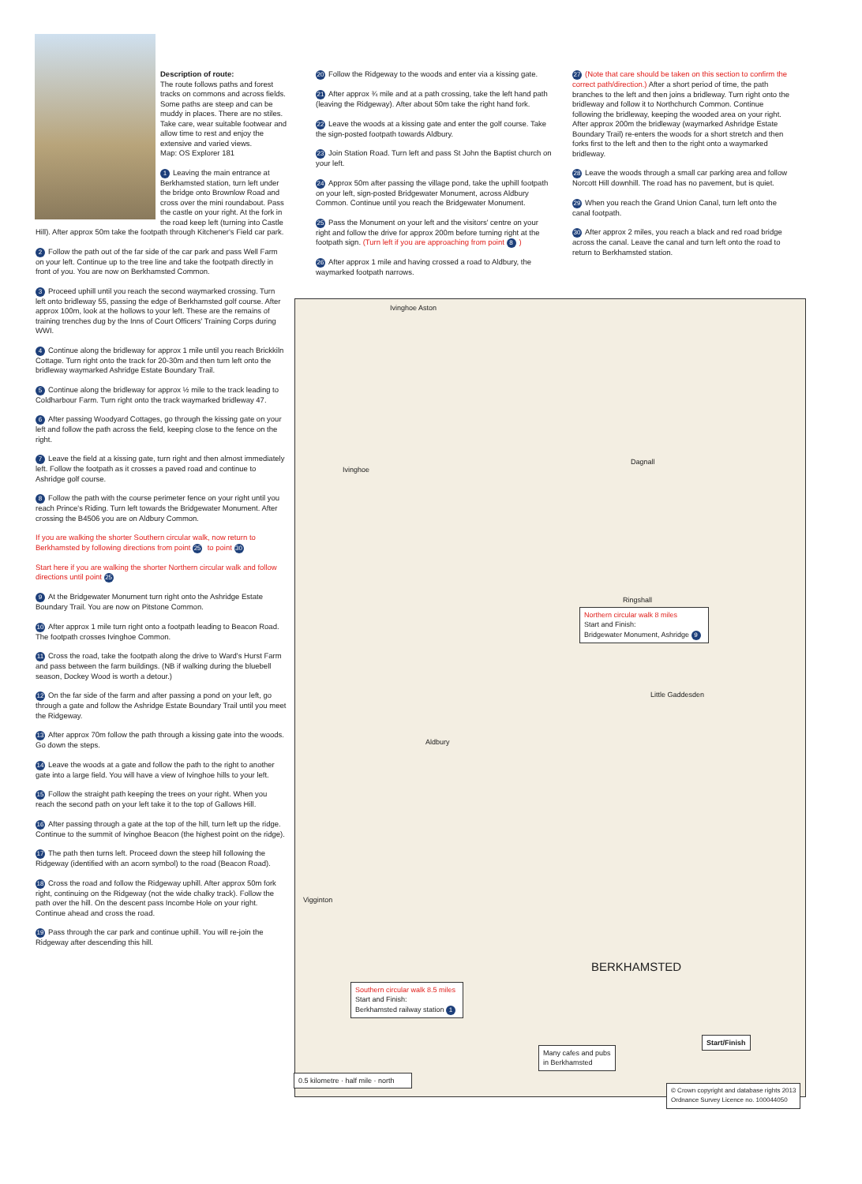Description of route:
The route follows paths and forest tracks on commons and across fields. Some paths are steep and can be muddy in places. There are no stiles. Take care, wear suitable footwear and allow time to rest and enjoy the extensive and varied views.
Map: OS Explorer 181
1 Leaving the main entrance at Berkhamsted station, turn left under the bridge onto Brownlow Road and cross over the mini roundabout. Pass the castle on your right. At the fork in the road keep left (turning into Castle Hill). After approx 50m take the footpath through Kitchener's Field car park.
2 Follow the path out of the far side of the car park and pass Well Farm on your left. Continue up to the tree line and take the footpath directly in front of you. You are now on Berkhamsted Common.
3 Proceed uphill until you reach the second waymarked crossing. Turn left onto bridleway 55, passing the edge of Berkhamsted golf course. After approx 100m, look at the hollows to your left. These are the remains of training trenches dug by the Inns of Court Officers' Training Corps during WWI.
4 Continue along the bridleway for approx 1 mile until you reach Brickkiln Cottage. Turn right onto the track for 20-30m and then turn left onto the bridleway waymarked Ashridge Estate Boundary Trail.
5 Continue along the bridleway for approx ½ mile to the track leading to Coldharbour Farm. Turn right onto the track waymarked bridleway 47.
6 After passing Woodyard Cottages, go through the kissing gate on your left and follow the path across the field, keeping close to the fence on the right.
7 Leave the field at a kissing gate, turn right and then almost immediately left. Follow the footpath as it crosses a paved road and continue to Ashridge golf course.
8 Follow the path with the course perimeter fence on your right until you reach Prince's Riding. Turn left towards the Bridgewater Monument. After crossing the B4506 you are on Aldbury Common.
If you are walking the shorter Southern circular walk, now return to Berkhamsted by following directions from point 25 to point 30
Start here if you are walking the shorter Northern circular walk and follow directions until point 25
9 At the Bridgewater Monument turn right onto the Ashridge Estate Boundary Trail. You are now on Pitstone Common.
10 After approx 1 mile turn right onto a footpath leading to Beacon Road. The footpath crosses Ivinghoe Common.
11 Cross the road, take the footpath along the drive to Ward's Hurst Farm and pass between the farm buildings. (NB if walking during the bluebell season, Dockey Wood is worth a detour.)
12 On the far side of the farm and after passing a pond on your left, go through a gate and follow the Ashridge Estate Boundary Trail until you meet the Ridgeway.
13 After approx 70m follow the path through a kissing gate into the woods. Go down the steps.
14 Leave the woods at a gate and follow the path to the right to another gate into a large field. You will have a view of Ivinghoe hills to your left.
15 Follow the straight path keeping the trees on your right. When you reach the second path on your left take it to the top of Gallows Hill.
16 After passing through a gate at the top of the hill, turn left up the ridge. Continue to the summit of Ivinghoe Beacon (the highest point on the ridge).
17 The path then turns left. Proceed down the steep hill following the Ridgeway (identified with an acorn symbol) to the road (Beacon Road).
18 Cross the road and follow the Ridgeway uphill. After approx 50m fork right, continuing on the Ridgeway (not the wide chalky track). Follow the path over the hill. On the descent pass Incombe Hole on your right. Continue ahead and cross the road.
19 Pass through the car park and continue uphill. You will re-join the Ridgeway after descending this hill.
20 Follow the Ridgeway to the woods and enter via a kissing gate.
21 After approx ¾ mile and at a path crossing, take the left hand path (leaving the Ridgeway). After about 50m take the right hand fork.
22 Leave the woods at a kissing gate and enter the golf course. Take the sign-posted footpath towards Aldbury.
23 Join Station Road. Turn left and pass St John the Baptist church on your left.
24 Approx 50m after passing the village pond, take the uphill footpath on your left, sign-posted Bridgewater Monument, across Aldbury Common. Continue until you reach the Bridgewater Monument.
25 Pass the Monument on your left and the visitors' centre on your right and follow the drive for approx 200m before turning right at the footpath sign. (Turn left if you are approaching from point 8)
26 After approx 1 mile and having crossed a road to Aldbury, the waymarked footpath narrows.
27 (Note that care should be taken on this section to confirm the correct path/direction.) After a short period of time, the path branches to the left and then joins a bridleway. Turn right onto the bridleway and follow it to Northchurch Common. Continue following the bridleway, keeping the wooded area on your right. After approx 200m the bridleway (waymarked Ashridge Estate Boundary Trail) re-enters the woods for a short stretch and then forks first to the left and then to the right onto a waymarked bridleway.
28 Leave the woods through a small car parking area and follow Norcott Hill downhill. The road has no pavement, but is quiet.
29 When you reach the Grand Union Canal, turn left onto the canal footpath.
30 After approx 2 miles, you reach a black and red road bridge across the canal. Leave the canal and turn left onto the road to return to Berkhamsted station.
Northern circular walk 8 miles
Start and Finish:
Bridgewater Monument, Ashridge 9
Southern circular walk 8.5 miles
Start and Finish:
Berkhamsted railway station 1
Many cafes and pubs
in Berkhamsted
Start/Finish
0.5 kilometre · half mile · north
© Crown copyright and database rights 2013
Ordnance Survey Licence no. 100044050
Ivinghoe Aston
Ivinghoe
Dagnall
Ringshall
Little Gaddesden
Aldbury
Vigginton
BERKHAMSTED